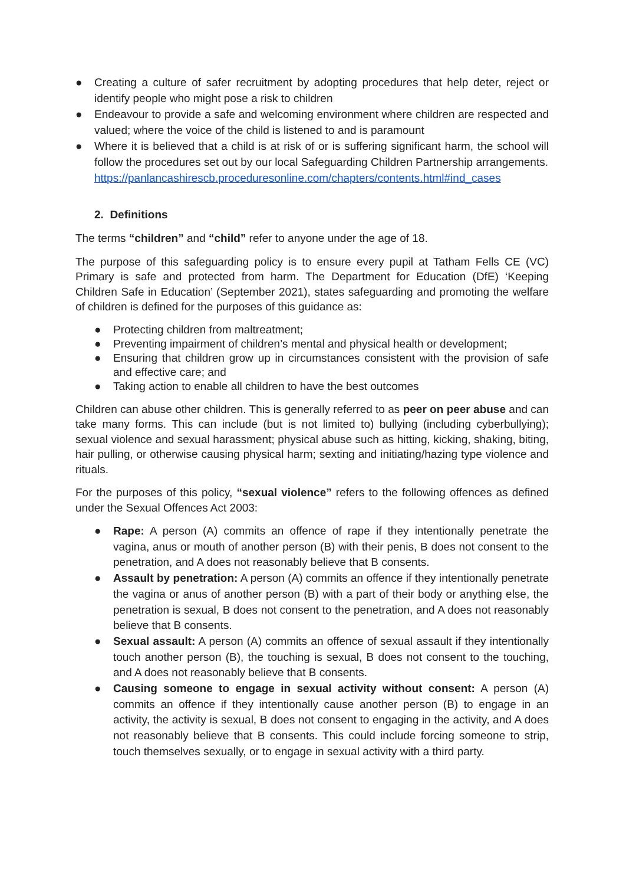● Creating a culture of safer recruitment by adopting procedures that help deter, reject or identify people who might pose a risk to children
● Endeavour to provide a safe and welcoming environment where children are respected and valued; where the voice of the child is listened to and is paramount
● Where it is believed that a child is at risk of or is suffering significant harm, the school will follow the procedures set out by our local Safeguarding Children Partnership arrangements.
https://panlancashirescb.proceduresonline.com/chapters/contents.html#ind_cases
2. Definitions
The terms “children” and “child” refer to anyone under the age of 18.
The purpose of this safeguarding policy is to ensure every pupil at Tatham Fells CE (VC) Primary is safe and protected from harm. The Department for Education (DfE) ‘Keeping Children Safe in Education’ (September 2021), states safeguarding and promoting the welfare of children is defined for the purposes of this guidance as:
● Protecting children from maltreatment;
● Preventing impairment of children’s mental and physical health or development;
● Ensuring that children grow up in circumstances consistent with the provision of safe and effective care; and
● Taking action to enable all children to have the best outcomes
Children can abuse other children. This is generally referred to as peer on peer abuse and can take many forms. This can include (but is not limited to) bullying (including cyberbullying); sexual violence and sexual harassment; physical abuse such as hitting, kicking, shaking, biting, hair pulling, or otherwise causing physical harm; sexting and initiating/hazing type violence and rituals.
For the purposes of this policy, “sexual violence” refers to the following offences as defined under the Sexual Offences Act 2003:
● Rape: A person (A) commits an offence of rape if they intentionally penetrate the vagina, anus or mouth of another person (B) with their penis, B does not consent to the penetration, and A does not reasonably believe that B consents.
● Assault by penetration: A person (A) commits an offence if they intentionally penetrate the vagina or anus of another person (B) with a part of their body or anything else, the penetration is sexual, B does not consent to the penetration, and A does not reasonably believe that B consents.
● Sexual assault: A person (A) commits an offence of sexual assault if they intentionally touch another person (B), the touching is sexual, B does not consent to the touching, and A does not reasonably believe that B consents.
● Causing someone to engage in sexual activity without consent: A person (A) commits an offence if they intentionally cause another person (B) to engage in an activity, the activity is sexual, B does not consent to engaging in the activity, and A does not reasonably believe that B consents. This could include forcing someone to strip, touch themselves sexually, or to engage in sexual activity with a third party.